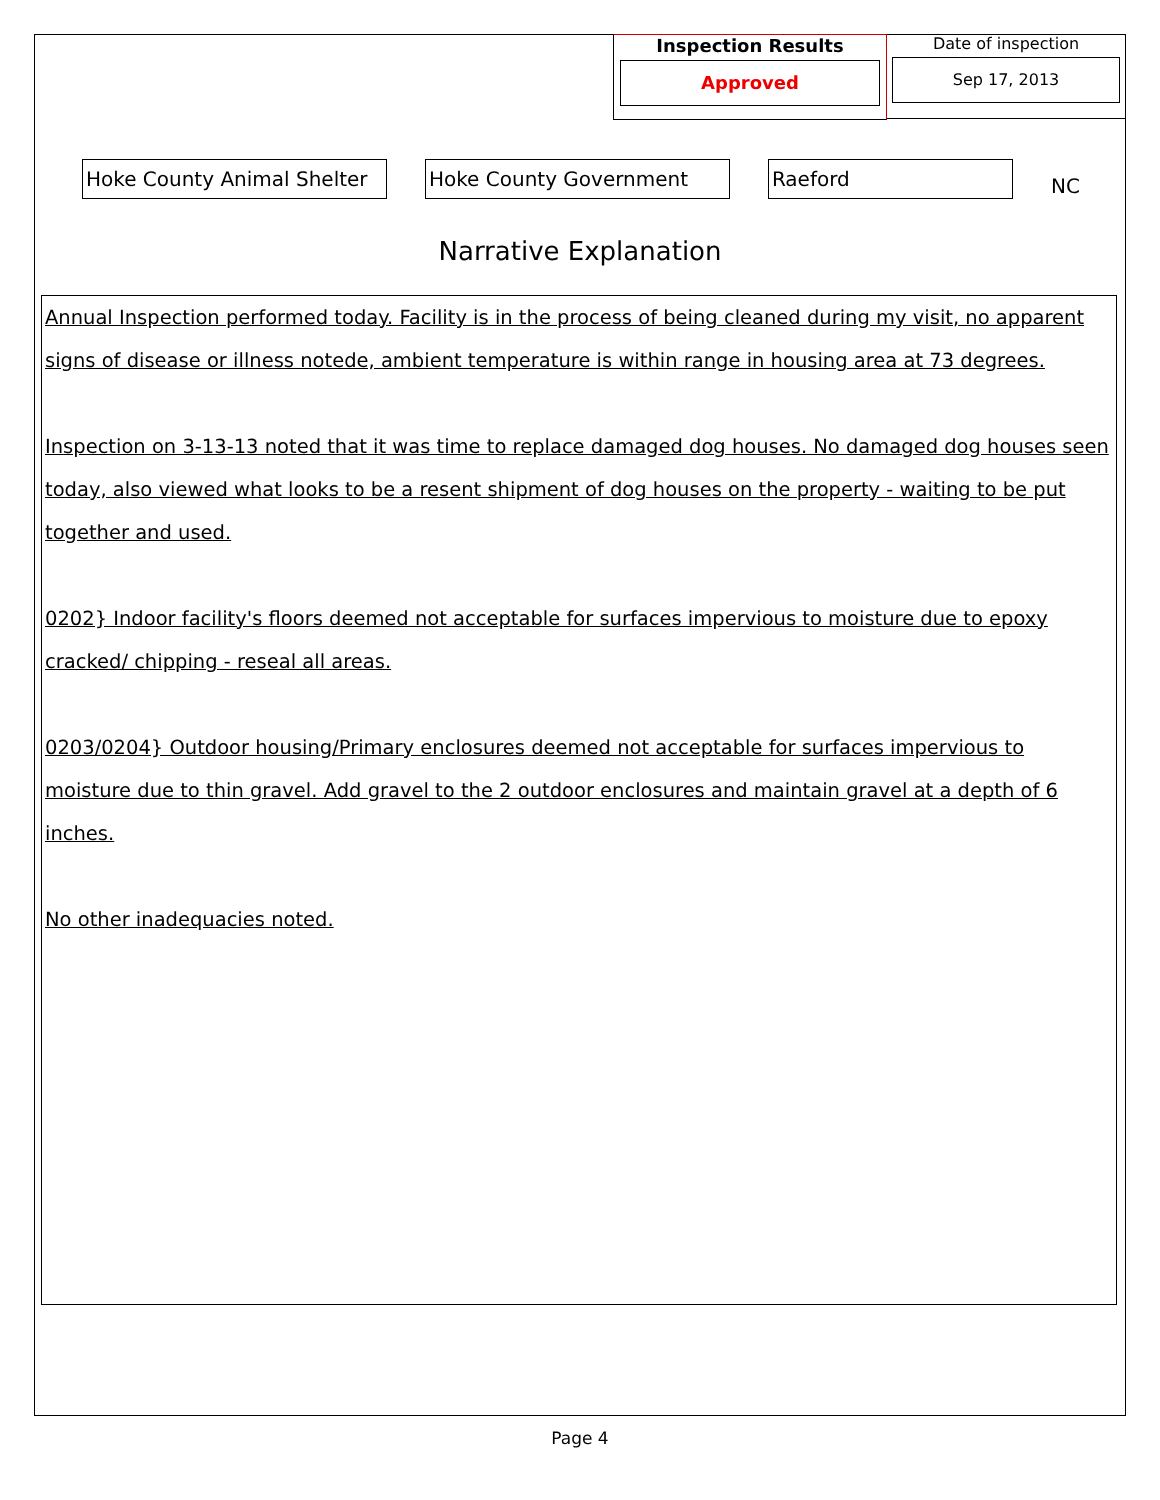Inspection Results
Approved
Date of inspection
Sep 17, 2013
Hoke County Animal Shelter
Hoke County Government Raeford
NC
Narrative Explanation
Annual Inspection performed today. Facility is in the process of being cleaned during my visit, no apparent signs of disease or illness notede, ambient temperature is within range in housing area at 73 degrees.
Inspection on 3-13-13 noted that it was time to replace damaged dog houses. No damaged dog houses seen today, also viewed what looks to be a resent shipment of dog houses on the property - waiting to be put together and used.
0202} Indoor facility's floors deemed not acceptable for surfaces impervious to moisture due to epoxy cracked/ chipping - reseal all areas.
0203/0204} Outdoor housing/Primary enclosures deemed not acceptable for surfaces impervious to moisture due to thin gravel. Add gravel to the 2 outdoor enclosures and maintain gravel at a depth of 6 inches.
No other inadequacies noted.
Page 4